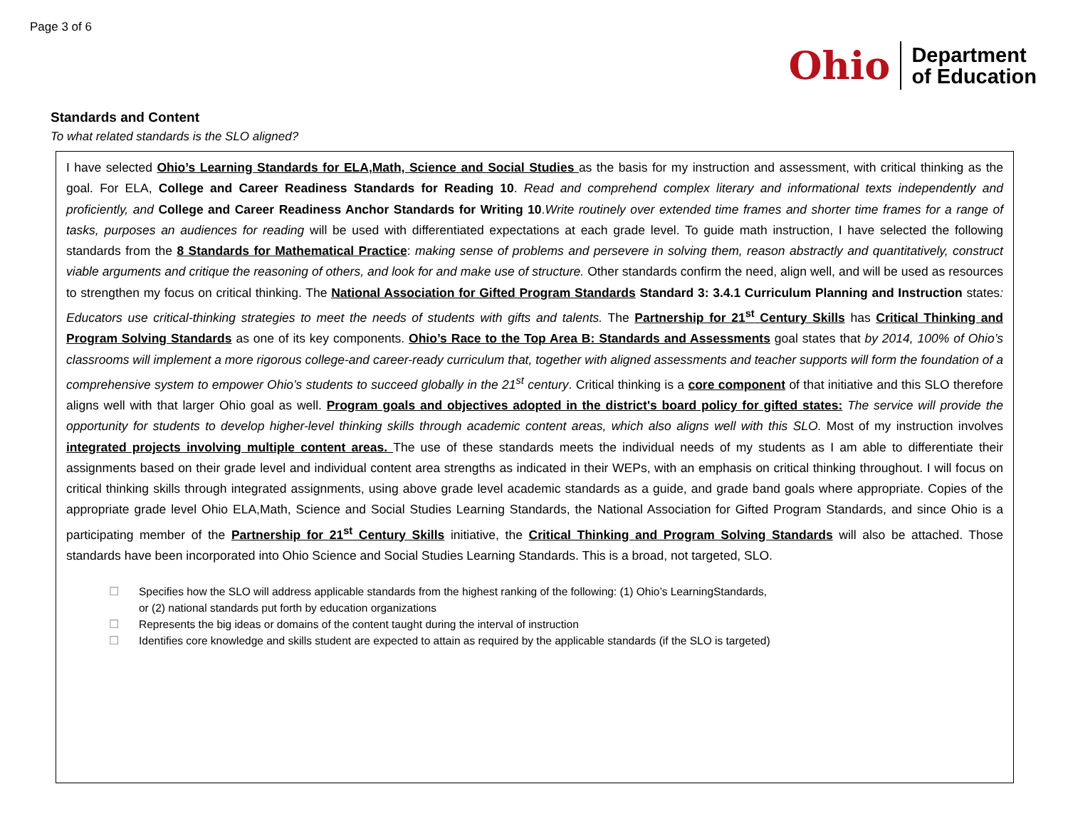Page 3 of 6
Ohio
Department
of Education
Standards and Content
To what related standards is the SLO aligned?
I have selected Ohio’s Learning Standards for ELA,Math, Science and Social Studies as the basis for my instruction and assessment, with critical thinking as the goal. For ELA, College and Career Readiness Standards for Reading 10. Read and comprehend complex literary and informational texts independently and proficiently, and College and Career Readiness Anchor Standards for Writing 10.Write routinely over extended time frames and shorter time frames for a range of tasks, purposes an audiences for reading will be used with differentiated expectations at each grade level. To guide math instruction, I have selected the following standards from the 8 Standards for Mathematical Practice: making sense of problems and persevere in solving them, reason abstractly and quantitatively, construct viable arguments and critique the reasoning of others, and look for and make use of structure. Other standards confirm the need, align well, and will be used as resources to strengthen my focus on critical thinking. The National Association for Gifted Program Standards Standard 3: 3.4.1 Curriculum Planning and Instruction states: Educators use critical-thinking strategies to meet the needs of students with gifts and talents. The Partnership for 21<sup>st</sup> Century Skills has Critical Thinking and Program Solving Standards as one of its key components. Ohio’s Race to the Top Area B: Standards and Assessments goal states that by 2014, 100% of Ohio’s classrooms will implement a more rigorous college-and career-ready curriculum that, together with aligned assessments and teacher supports will form the foundation of a comprehensive system to empower Ohio’s students to succeed globally in the 21<sup>st</sup> century. Critical thinking is a core component of that initiative and this SLO therefore aligns well with that larger Ohio goal as well. Program goals and objectives adopted in the district's board policy for gifted states: The service will provide the opportunity for students to develop higher-level thinking skills through academic content areas, which also aligns well with this SLO. Most of my instruction involves integrated projects involving multiple content areas. The use of these standards meets the individual needs of my students as I am able to differentiate their assignments based on their grade level and individual content area strengths as indicated in their WEPs, with an emphasis on critical thinking throughout. I will focus on critical thinking skills through integrated assignments, using above grade level academic standards as a guide, and grade band goals where appropriate. Copies of the appropriate grade level Ohio ELA,Math, Science and Social Studies Learning Standards, the National Association for Gifted Program Standards, and since Ohio is a participating member of the Partnership for 21<sup>st</sup> Century Skills initiative, the Critical Thinking and Program Solving Standards will also be attached. Those standards have been incorporated into Ohio Science and Social Studies Learning Standards. This is a broad, not targeted, SLO.
☐ Specifies how the SLO will address applicable standards from the highest ranking of the following: (1) Ohio’s LearningStandards,
or (2) national standards put forth by education organizations
☐ Represents the big ideas or domains of the content taught during the interval of instruction
☐ Identifies core knowledge and skills student are expected to attain as required by the applicable standards (if the SLO is targeted)